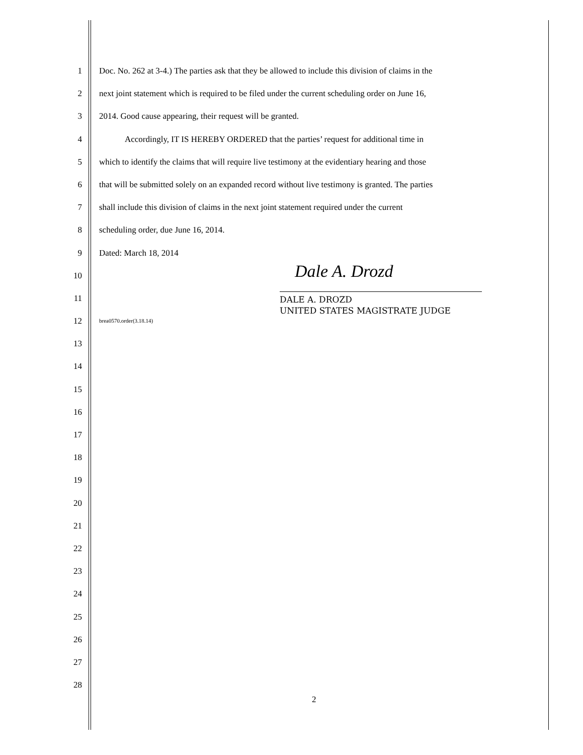1 Doc. No. 262 at 3-4.) The parties ask that they be allowed to include this division of claims in the
2 next joint statement which is required to be filed under the current scheduling order on June 16,
3 2014. Good cause appearing, their request will be granted.
4 Accordingly, IT IS HEREBY ORDERED that the parties’ request for additional time in
5 which to identify the claims that will require live testimony at the evidentiary hearing and those
6 that will be submitted solely on an expanded record without live testimony is granted. The parties
7 shall include this division of claims in the next joint statement required under the current
8 scheduling order, due June 16, 2014.
9 Dated: March 18, 2014
10
11
12 brea0570.order(3.18.14)
13
14
15
16
17
18
19
20
21
22
23
24
25
26
27
28
Dale A. Drozd
DALE A. DROZD
UNITED STATES MAGISTRATE JUDGE
2